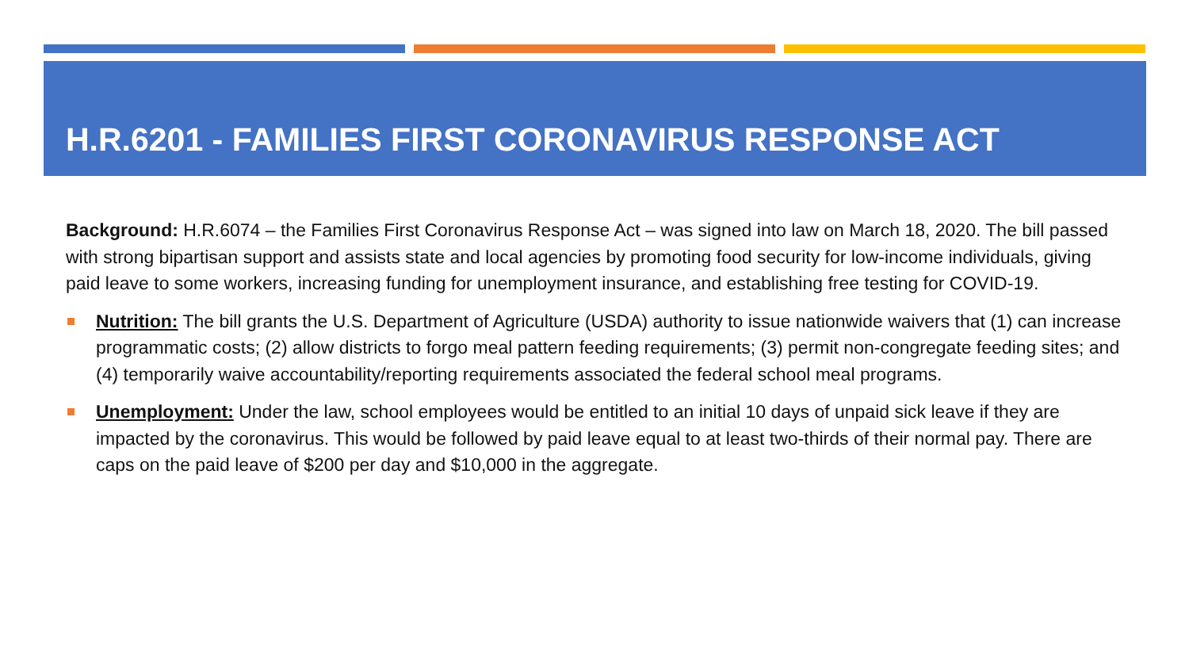H.R.6201 - FAMILIES FIRST CORONAVIRUS RESPONSE ACT
Background: H.R.6074 – the Families First Coronavirus Response Act – was signed into law on March 18, 2020. The bill passed with strong bipartisan support and assists state and local agencies by promoting food security for low-income individuals, giving paid leave to some workers, increasing funding for unemployment insurance, and establishing free testing for COVID-19.
Nutrition: The bill grants the U.S. Department of Agriculture (USDA) authority to issue nationwide waivers that (1) can increase programmatic costs; (2) allow districts to forgo meal pattern feeding requirements; (3) permit non-congregate feeding sites; and (4) temporarily waive accountability/reporting requirements associated the federal school meal programs.
Unemployment: Under the law, school employees would be entitled to an initial 10 days of unpaid sick leave if they are impacted by the coronavirus. This would be followed by paid leave equal to at least two-thirds of their normal pay. There are caps on the paid leave of $200 per day and $10,000 in the aggregate.